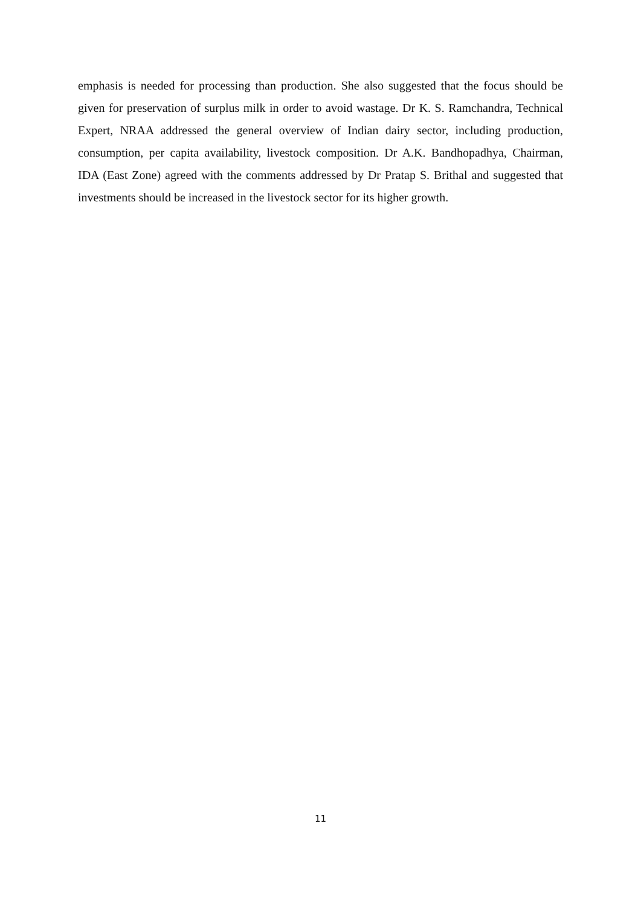emphasis is needed for processing than production. She also suggested that the focus should be given for preservation of surplus milk in order to avoid wastage. Dr K. S. Ramchandra, Technical Expert, NRAA addressed the general overview of Indian dairy sector, including production, consumption, per capita availability, livestock composition. Dr A.K. Bandhopadhya, Chairman, IDA (East Zone) agreed with the comments addressed by Dr Pratap S. Brithal and suggested that investments should be increased in the livestock sector for its higher growth.
11